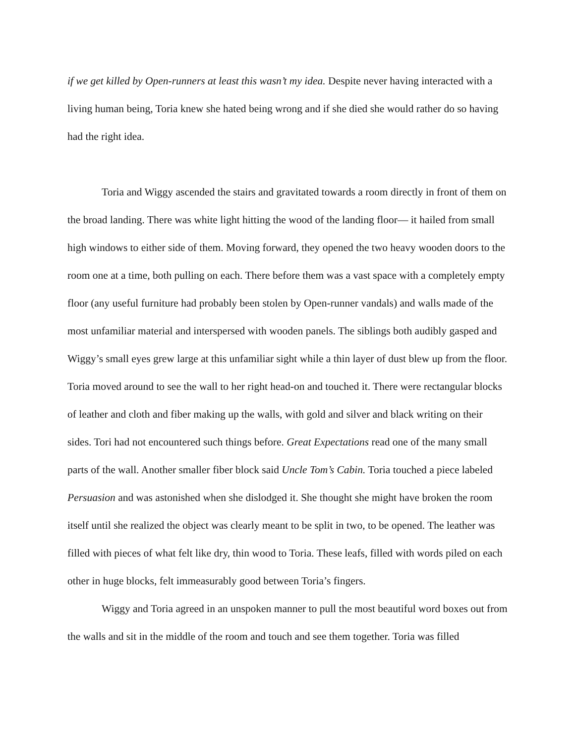if we get killed by Open-runners at least this wasn’t my idea. Despite never having interacted with a living human being, Toria knew she hated being wrong and if she died she would rather do so having had the right idea.
Toria and Wiggy ascended the stairs and gravitated towards a room directly in front of them on the broad landing. There was white light hitting the wood of the landing floor— it hailed from small high windows to either side of them. Moving forward, they opened the two heavy wooden doors to the room one at a time, both pulling on each. There before them was a vast space with a completely empty floor (any useful furniture had probably been stolen by Open-runner vandals) and walls made of the most unfamiliar material and interspersed with wooden panels. The siblings both audibly gasped and Wiggy’s small eyes grew large at this unfamiliar sight while a thin layer of dust blew up from the floor. Toria moved around to see the wall to her right head-on and touched it. There were rectangular blocks of leather and cloth and fiber making up the walls, with gold and silver and black writing on their sides. Tori had not encountered such things before. Great Expectations read one of the many small parts of the wall. Another smaller fiber block said Uncle Tom’s Cabin. Toria touched a piece labeled Persuasion and was astonished when she dislodged it. She thought she might have broken the room itself until she realized the object was clearly meant to be split in two, to be opened. The leather was filled with pieces of what felt like dry, thin wood to Toria. These leafs, filled with words piled on each other in huge blocks, felt immeasurably good between Toria’s fingers.
Wiggy and Toria agreed in an unspoken manner to pull the most beautiful word boxes out from the walls and sit in the middle of the room and touch and see them together. Toria was filled